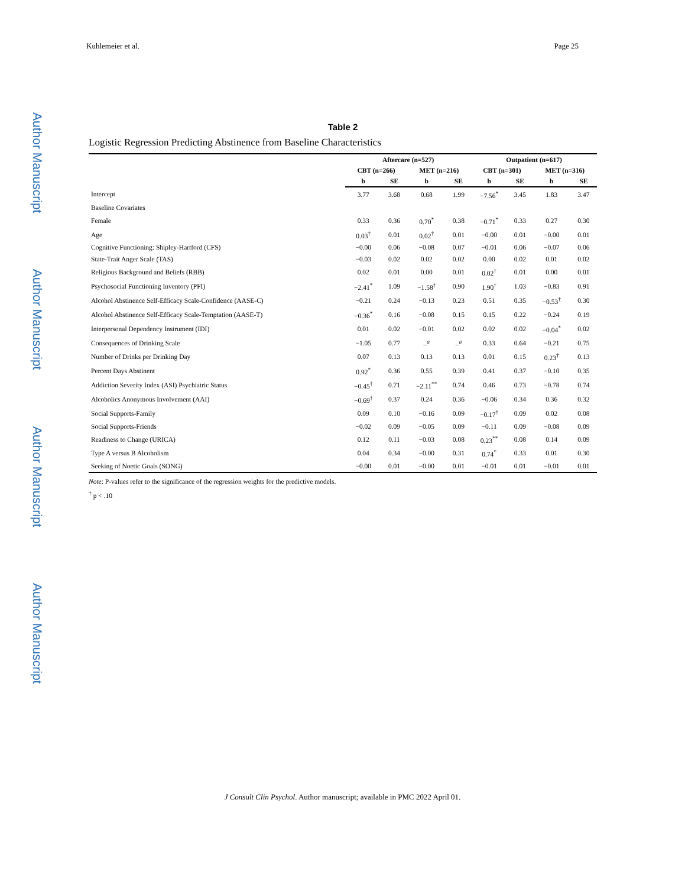Author Manuscript
Author Manuscript
Author Manuscript
Author Manuscript
Kuhlemeier et al. Page 25
Table 2
Logistic Regression Predicting Abstinence from Baseline Characteristics
| | Aftercare (n=527) | | | | Outpatient (n=617) | | | |
| --- | --- | --- | --- | --- | --- | --- | --- | --- |
| | CBT (n=266) | | MET (n=216) | | CBT (n=301) | | MET (n=316) | |
| | b | SE | b | SE | b | SE | b | SE |
| Intercept | 3.77 | 3.68 | 0.68 | 1.99 | −7.56<sup>*</sup> | 3.45 | 1.83 | 3.47 |
| Baseline Covariates | | | | | | | | |
| Female | 0.33 | 0.36 | 0.70<sup>*</sup> | 0.38 | −0.71<sup>*</sup> | 0.33 | 0.27 | 0.30 |
| Age | 0.03<sup>†</sup> | 0.01 | 0.02<sup>†</sup> | 0.01 | −0.00 | 0.01 | −0.00 | 0.01 |
| Cognitive Functioning: Shipley-Hartford (CFS) | −0.00 | 0.06 | −0.08 | 0.07 | −0.01 | 0.06 | −0.07 | 0.06 |
| State-Trait Anger Scale (TAS) | −0.03 | 0.02 | 0.02 | 0.02 | 0.00 | 0.02 | 0.01 | 0.02 |
| Religious Background and Beliefs (RBB) | 0.02 | 0.01 | 0.00 | 0.01 | 0.02<sup>†</sup> | 0.01 | 0.00 | 0.01 |
| Psychosocial Functioning Inventory (PFI) | −2.41<sup>*</sup> | 1.09 | −1.58<sup>†</sup> | 0.90 | 1.90<sup>†</sup> | 1.03 | −0.83 | 0.91 |
| Alcohol Abstinence Self-Efficacy Scale-Confidence (AASE-C) | −0.21 | 0.24 | −0.13 | 0.23 | 0.51 | 0.35 | −0.53<sup>†</sup> | 0.30 |
| Alcohol Abstinence Self-Efficacy Scale-Temptation (AASE-T) | −0.36<sup>*</sup> | 0.16 | −0.08 | 0.15 | 0.15 | 0.22 | −0.24 | 0.19 |
| Interpersonal Dependency Instrument (IDI) | 0.01 | 0.02 | −0.01 | 0.02 | 0.02 | 0.02 | −0.04<sup>*</sup> | 0.02 |
| Consequences of Drinking Scale | −1.05 | 0.77 | –<sup>a</sup> | –<sup>a</sup> | 0.33 | 0.64 | −0.21 | 0.75 |
| Number of Drinks per Drinking Day | 0.07 | 0.13 | 0.13 | 0.13 | 0.01 | 0.15 | 0.23<sup>†</sup> | 0.13 |
| Percent Days Abstinent | 0.92<sup>*</sup> | 0.36 | 0.55 | 0.39 | 0.41 | 0.37 | −0.10 | 0.35 |
| Addiction Severity Index (ASI) Psychiatric Status | −0.45<sup>†</sup> | 0.71 | −2.11<sup>**</sup> | 0.74 | 0.46 | 0.73 | −0.78 | 0.74 |
| Alcoholics Anonymous Involvement (AAI) | −0.69<sup>†</sup> | 0.37 | 0.24 | 0.36 | −0.06 | 0.34 | 0.36 | 0.32 |
| Social Supports-Family | 0.09 | 0.10 | −0.16 | 0.09 | −0.17<sup>†</sup> | 0.09 | 0.02 | 0.08 |
| Social Supports-Friends | −0.02 | 0.09 | −0.05 | 0.09 | −0.11 | 0.09 | −0.08 | 0.09 |
| Readiness to Change (URICA) | 0.12 | 0.11 | −0.03 | 0.08 | 0.23<sup>**</sup> | 0.08 | 0.14 | 0.09 |
| Type A versus B Alcoholism | 0.04 | 0.34 | −0.00 | 0.31 | 0.74<sup>*</sup> | 0.33 | 0.01 | 0.30 |
| Seeking of Noetic Goals (SONG) | −0.00 | 0.01 | −0.00 | 0.01 | −0.01 | 0.01 | −0.01 | 0.01 |
Note: P-values refer to the significance of the regression weights for the predictive models.
<sup>†</sup> p < .10
J Consult Clin Psychol. Author manuscript; available in PMC 2022 April 01.